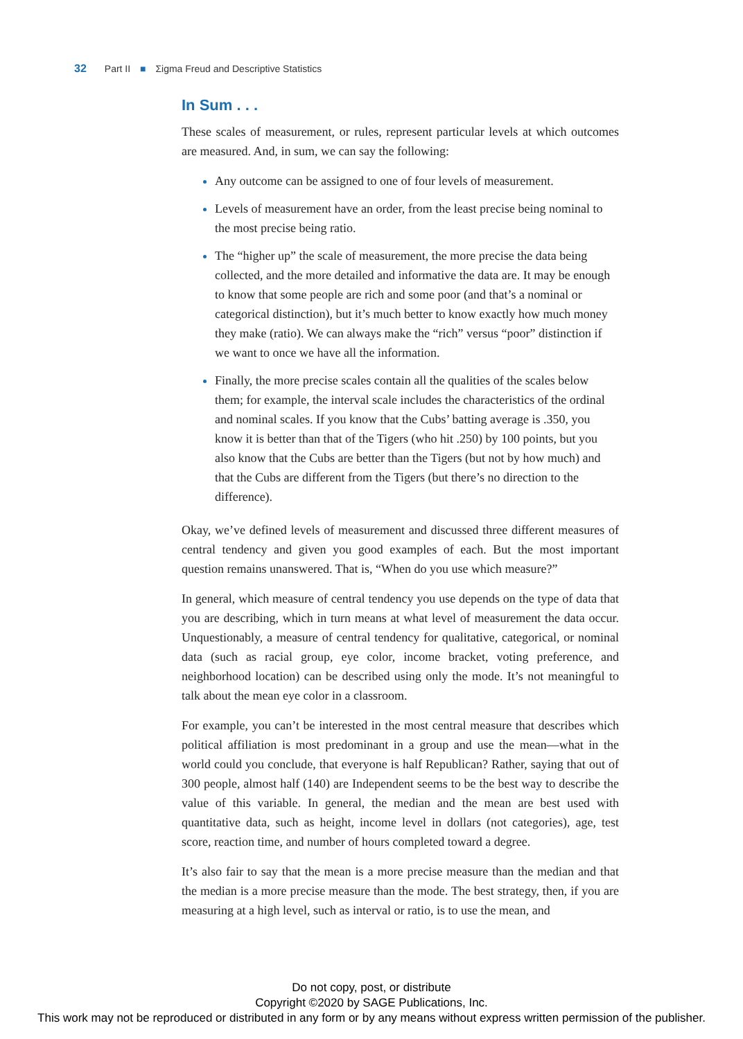32 Part II ■ Σigma Freud and Descriptive Statistics
In Sum . . .
These scales of measurement, or rules, represent particular levels at which outcomes are measured. And, in sum, we can say the following:
Any outcome can be assigned to one of four levels of measurement.
Levels of measurement have an order, from the least precise being nominal to the most precise being ratio.
The “higher up” the scale of measurement, the more precise the data being collected, and the more detailed and informative the data are. It may be enough to know that some people are rich and some poor (and that’s a nominal or categorical distinction), but it’s much better to know exactly how much money they make (ratio). We can always make the “rich” versus “poor” distinction if we want to once we have all the information.
Finally, the more precise scales contain all the qualities of the scales below them; for example, the interval scale includes the characteristics of the ordinal and nominal scales. If you know that the Cubs’ batting average is .350, you know it is better than that of the Tigers (who hit .250) by 100 points, but you also know that the Cubs are better than the Tigers (but not by how much) and that the Cubs are different from the Tigers (but there’s no direction to the difference).
Okay, we’ve defined levels of measurement and discussed three different measures of central tendency and given you good examples of each. But the most important question remains unanswered. That is, “When do you use which measure?”
In general, which measure of central tendency you use depends on the type of data that you are describing, which in turn means at what level of measurement the data occur. Unquestionably, a measure of central tendency for qualitative, categorical, or nominal data (such as racial group, eye color, income bracket, voting preference, and neighborhood location) can be described using only the mode. It’s not meaningful to talk about the mean eye color in a classroom.
For example, you can’t be interested in the most central measure that describes which political affiliation is most predominant in a group and use the mean—what in the world could you conclude, that everyone is half Republican? Rather, saying that out of 300 people, almost half (140) are Independent seems to be the best way to describe the value of this variable. In general, the median and the mean are best used with quantitative data, such as height, income level in dollars (not categories), age, test score, reaction time, and number of hours completed toward a degree.
It’s also fair to say that the mean is a more precise measure than the median and that the median is a more precise measure than the mode. The best strategy, then, if you are measuring at a high level, such as interval or ratio, is to use the mean, and
Do not copy, post, or distribute
Copyright ©2020 by SAGE Publications, Inc.
This work may not be reproduced or distributed in any form or by any means without express written permission of the publisher.